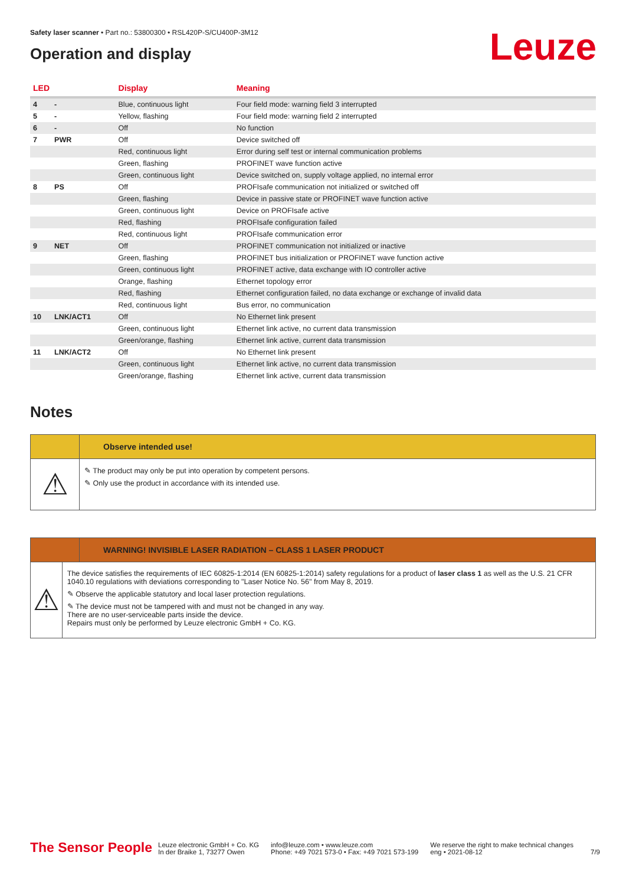Leuze
Safety laser scanner • Part no.: 53800300 • RSL420P-S/CU400P-3M12
Operation and display
| LED | | Display | Meaning |
| --- | --- | --- | --- |
| 4 | - | Blue, continuous light | Four field mode: warning field 3 interrupted |
| 5 | - | Yellow, flashing | Four field mode: warning field 2 interrupted |
| 6 | - | Off | No function |
| 7 | PWR | Off | Device switched off |
| | | Red, continuous light | Error during self test or internal communication problems |
| | | Green, flashing | PROFINET wave function active |
| | | Green, continuous light | Device switched on, supply voltage applied, no internal error |
| 8 | PS | Off | PROFIsafe communication not initialized or switched off |
| | | Green, flashing | Device in passive state or PROFINET wave function active |
| | | Green, continuous light | Device on PROFIsafe active |
| | | Red, flashing | PROFIsafe configuration failed |
| | | Red, continuous light | PROFIsafe communication error |
| 9 | NET | Off | PROFINET communication not initialized or inactive |
| | | Green, flashing | PROFINET bus initialization or PROFINET wave function active |
| | | Green, continuous light | PROFINET active, data exchange with IO controller active |
| | | Orange, flashing | Ethernet topology error |
| | | Red, flashing | Ethernet configuration failed, no data exchange or exchange of invalid data |
| | | Red, continuous light | Bus error, no communication |
| 10 | LNK/ACT1 | Off | No Ethernet link present |
| | | Green, continuous light | Ethernet link active, no current data transmission |
| | | Green/orange, flashing | Ethernet link active, current data transmission |
| 11 | LNK/ACT2 | Off | No Ethernet link present |
| | | Green, continuous light | Ethernet link active, no current data transmission |
| | | Green/orange, flashing | Ethernet link active, current data transmission |
Notes
Observe intended use!
⚠
✎ The product may only be put into operation by competent persons.
✎ Only use the product in accordance with its intended use.
WARNING! INVISIBLE LASER RADIATION – CLASS 1 LASER PRODUCT
⚠
The device satisfies the requirements of IEC 60825-1:2014 (EN 60825-1:2014) safety regulations for a product of laser class 1 as well as the U.S. 21 CFR 1040.10 regulations with deviations corresponding to "Laser Notice No. 56" from May 8, 2019.
✎ Observe the applicable statutory and local laser protection regulations.
✎ The device must not be tampered with and must not be changed in any way.
There are no user-serviceable parts inside the device.
Repairs must only be performed by Leuze electronic GmbH + Co. KG.
The Sensor People
Leuze electronic GmbH + Co. KG
In der Braike 1, 73277 Owen
info@leuze.com • www.leuze.com
Phone: +49 7021 573-0 • Fax: +49 7021 573-199
We reserve the right to make technical changes
eng • 2021-08-12
7/9